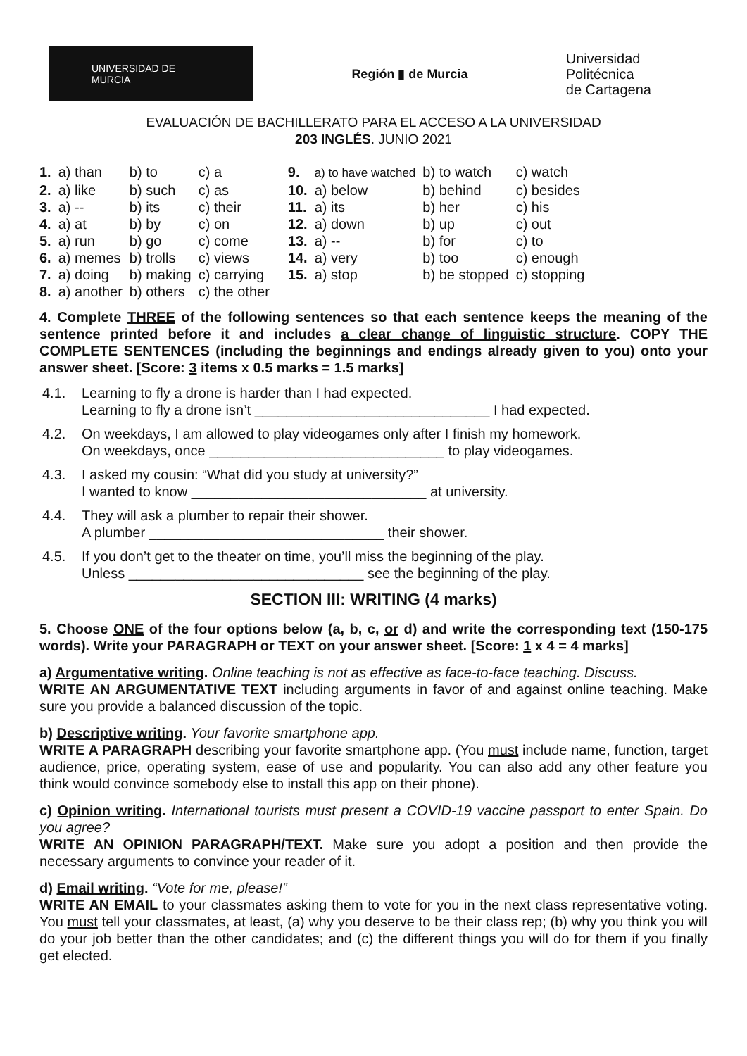UNIVERSIDAD DE
MURCIA
Región ▮ de Murcia
Universidad
Politécnica
de Cartagena
EVALUACIÓN DE BACHILLERATO PARA EL ACCESO A LA UNIVERSIDAD
203 INGLÉS. JUNIO 2021
| 1. | a) than | b) to | c) a | 9. | a) to have watched | b) to watch | c) watch |
| 2. | a) like | b) such | c) as | 10. | a) below | b) behind | c) besides |
| 3. | a) -- | b) its | c) their | 11. | a) its | b) her | c) his |
| 4. | a) at | b) by | c) on | 12. | a) down | b) up | c) out |
| 5. | a) run | b) go | c) come | 13. | a) -- | b) for | c) to |
| 6. | a) memes | b) trolls | c) views | 14. | a) very | b) too | c) enough |
| 7. | a) doing | b) making | c) carrying | 15. | a) stop | b) be stopped | c) stopping |
| 8. | a) another | b) others | c) the other | | | | |
4. Complete THREE of the following sentences so that each sentence keeps the meaning of the sentence printed before it and includes a clear change of linguistic structure. COPY THE COMPLETE SENTENCES (including the beginnings and endings already given to you) onto your answer sheet. [Score: 3 items x 0.5 marks = 1.5 marks]
4.1. Learning to fly a drone is harder than I had expected.
Learning to fly a drone isn’t ______________________________ I had expected.
4.2. On weekdays, I am allowed to play videogames only after I finish my homework.
On weekdays, once ______________________________ to play videogames.
4.3. I asked my cousin: “What did you study at university?”
I wanted to know ______________________________ at university.
4.4. They will ask a plumber to repair their shower.
A plumber ______________________________ their shower.
4.5. If you don’t get to the theater on time, you’ll miss the beginning of the play.
Unless ______________________________ see the beginning of the play.
SECTION III: WRITING (4 marks)
5. Choose ONE of the four options below (a, b, c, or d) and write the corresponding text (150-175 words). Write your PARAGRAPH or TEXT on your answer sheet. [Score: 1 x 4 = 4 marks]
a) Argumentative writing. Online teaching is not as effective as face-to-face teaching. Discuss.
WRITE AN ARGUMENTATIVE TEXT including arguments in favor of and against online teaching. Make sure you provide a balanced discussion of the topic.
b) Descriptive writing. Your favorite smartphone app.
WRITE A PARAGRAPH describing your favorite smartphone app. (You must include name, function, target audience, price, operating system, ease of use and popularity. You can also add any other feature you think would convince somebody else to install this app on their phone).
c) Opinion writing. International tourists must present a COVID-19 vaccine passport to enter Spain. Do you agree?
WRITE AN OPINION PARAGRAPH/TEXT. Make sure you adopt a position and then provide the necessary arguments to convince your reader of it.
d) Email writing. “Vote for me, please!”
WRITE AN EMAIL to your classmates asking them to vote for you in the next class representative voting. You must tell your classmates, at least, (a) why you deserve to be their class rep; (b) why you think you will do your job better than the other candidates; and (c) the different things you will do for them if you finally get elected.